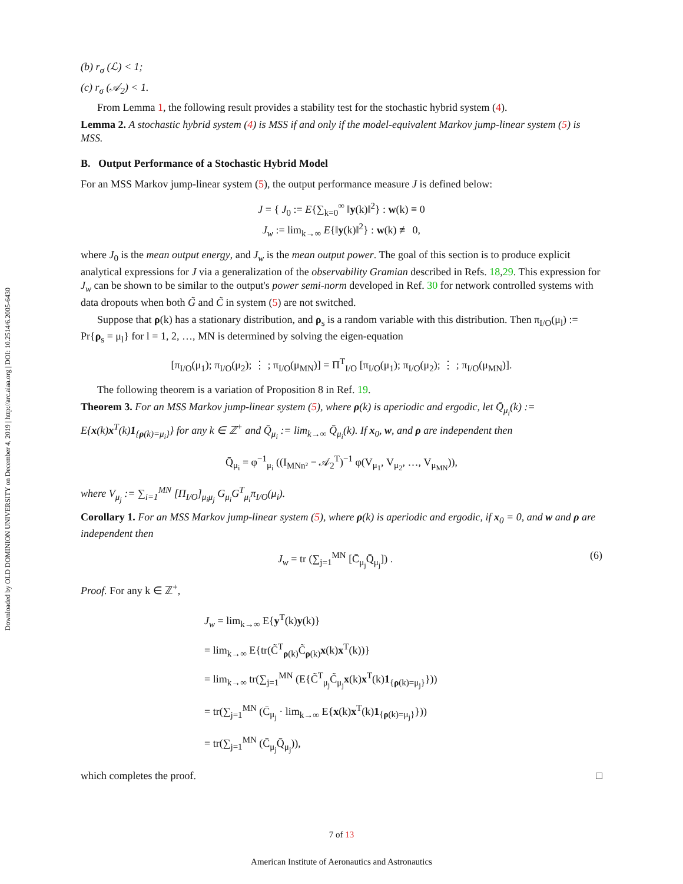Downloaded by OLD DOMINION UNIVERSITY on December 4, 2019 | http://arc.aiaa.org | DOI: 10.2514/6.2005-6430
(b) r<sub>σ</sub> (ℒ) < 1;
(c) r<sub>σ</sub> (𝒜<sub>2</sub>) < 1.
From Lemma 1, the following result provides a stability test for the stochastic hybrid system (4).
Lemma 2. A stochastic hybrid system (4) is MSS if and only if the model-equivalent Markov jump-linear system (5) is MSS.
B. Output Performance of a Stochastic Hybrid Model
For an MSS Markov jump-linear system (5), the output performance measure J is defined below:
J = { J<sub>0</sub> := E{∑<sub>k=0</sub><sup>∞</sup> ‖y(k)‖<sup>2</sup>} : w(k) ≡ 0
J<sub>w</sub> := lim<sub>k→∞</sub> E{‖y(k)‖<sup>2</sup>} : w(k) ≢ 0,
where J<sub>0</sub> is the mean output energy, and J<sub>w</sub> is the mean output power. The goal of this section is to produce explicit analytical expressions for J via a generalization of the observability Gramian described in Refs. 18,29. This expression for J<sub>w</sub> can be shown to be similar to the output's power semi-norm developed in Ref. 30 for network controlled systems with data dropouts when both G̃ and C̃ in system (5) are not switched.
Suppose that ρ(k) has a stationary distribution, and ρ<sub>s</sub> is a random variable with this distribution. Then π<sub>I/O</sub>(μ<sub>l</sub>) := Pr{ρ<sub>s</sub> = μ<sub>l</sub>} for l = 1, 2, …, MN is determined by solving the eigen-equation
[π<sub>I/O</sub>(μ<sub>1</sub>); π<sub>I/O</sub>(μ<sub>2</sub>); ⋮ ; π<sub>I/O</sub>(μ<sub>MN</sub>)] = Π<sup>T</sup><sub>I/O</sub> [π<sub>I/O</sub>(μ<sub>1</sub>); π<sub>I/O</sub>(μ<sub>2</sub>); ⋮ ; π<sub>I/O</sub>(μ<sub>MN</sub>)].
The following theorem is a variation of Proposition 8 in Ref. 19.
Theorem 3. For an MSS Markov jump-linear system (5), where ρ(k) is aperiodic and ergodic, let Q̄<sub>μ<sub>i</sub></sub>(k) := E{x(k)x<sup>T</sup>(k)1<sub>{ρ(k)=μ<sub>i</sub>}</sub>} for any k ∈ ℤ<sup>+</sup> and Q̄<sub>μ<sub>i</sub></sub> := lim<sub>k→∞</sub> Q̄<sub>μ<sub>i</sub></sub>(k). If x<sub>0</sub>, w, and ρ are independent then
Q̄<sub>μ<sub>i</sub></sub> = φ<sup>−1</sup><sub>μ<sub>i</sub></sub> ((I<sub>MNn²</sub> − 𝒜<sub>2</sub><sup>T</sup>)<sup>−1</sup> φ(V<sub>μ<sub>1</sub></sub>, V<sub>μ<sub>2</sub></sub>, …, V<sub>μ<sub>MN</sub></sub>)),
where V<sub>μ<sub>j</sub></sub> := ∑<sub>i=1</sub><sup>MN</sup> [Π<sub>I/O</sub>]<sub>μ<sub>i</sub>μ<sub>j</sub></sub> G<sub>μ<sub>i</sub></sub>G<sup>T</sup><sub>μ<sub>i</sub></sub>π<sub>I/O</sub>(μ<sub>i</sub>).
Corollary 1. For an MSS Markov jump-linear system (5), where ρ(k) is aperiodic and ergodic, if x<sub>0</sub> = 0, and w and ρ are independent then
(6) J<sub>w</sub> = tr (∑<sub>j=1</sub><sup>MN</sup> [C̄<sub>μ<sub>j</sub></sub>Q̄<sub>μ<sub>j</sub></sub>]) .
Proof. For any k ∈ ℤ<sup>+</sup>,
J<sub>w</sub> = lim<sub>k→∞</sub> E{y<sup>T</sup>(k)y(k)}
= lim<sub>k→∞</sub> E{tr(C̃<sup>T</sup><sub>ρ(k)</sub>C̃<sub>ρ(k)</sub>x(k)x<sup>T</sup>(k))}
= lim<sub>k→∞</sub> tr(∑<sub>j=1</sub><sup>MN</sup> (E{C̃<sup>T</sup><sub>μ<sub>j</sub></sub>C̃<sub>μ<sub>j</sub></sub>x(k)x<sup>T</sup>(k)1<sub>{ρ(k)=μ<sub>j</sub>}</sub>}))
= tr(∑<sub>j=1</sub><sup>MN</sup> (C̄<sub>μ<sub>j</sub></sub> · lim<sub>k→∞</sub> E{x(k)x<sup>T</sup>(k)1<sub>{ρ(k)=μ<sub>j</sub>}</sub>}))
= tr(∑<sub>j=1</sub><sup>MN</sup> (C̄<sub>μ<sub>j</sub></sub>Q̄<sub>μ<sub>j</sub></sub>)),
which completes the proof. □
7 of 13
American Institute of Aeronautics and Astronautics